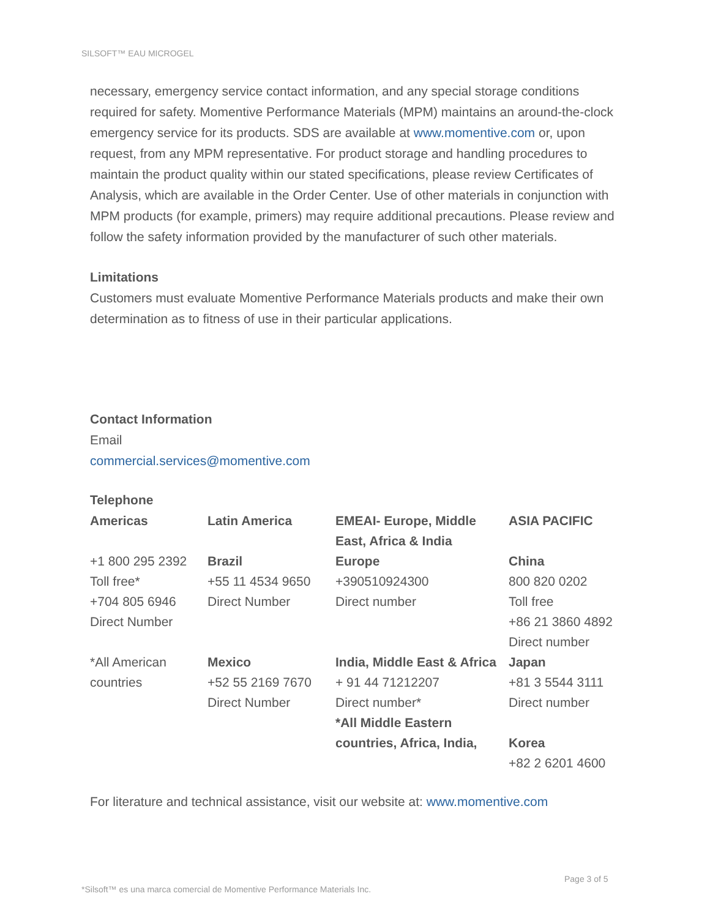SILSOFT™ EAU MICROGEL
necessary, emergency service contact information, and any special storage conditions required for safety. Momentive Performance Materials (MPM) maintains an around-the-clock emergency service for its products. SDS are available at www.momentive.com or, upon request, from any MPM representative. For product storage and handling procedures to maintain the product quality within our stated specifications, please review Certificates of Analysis, which are available in the Order Center. Use of other materials in conjunction with MPM products (for example, primers) may require additional precautions. Please review and follow the safety information provided by the manufacturer of such other materials.
Limitations
Customers must evaluate Momentive Performance Materials products and make their own determination as to fitness of use in their particular applications.
Contact Information
Email
commercial.services@momentive.com
Telephone
| Americas | Latin America | EMEAI- Europe, Middle East, Africa & India | ASIA PACIFIC |
| +1 800 295 2392 Toll free* +704 805 6946 Direct Number | Brazil +55 11 4534 9650 Direct Number | Europe +390510924300 Direct number | China 800 820 0202 Toll free +86 21 3860 4892 Direct number |
| *All American countries | Mexico +52 55 2169 7670 Direct Number | India, Middle East & Africa + 91 44 71212207 Direct number* *All Middle Eastern countries, Africa, India, | Japan +81 3 5544 3111 Direct number Korea +82 2 6201 4600 |
For literature and technical assistance, visit our website at: www.momentive.com
Page 3 of 5
*Silsoft™ es una marca comercial de Momentive Performance Materials Inc.